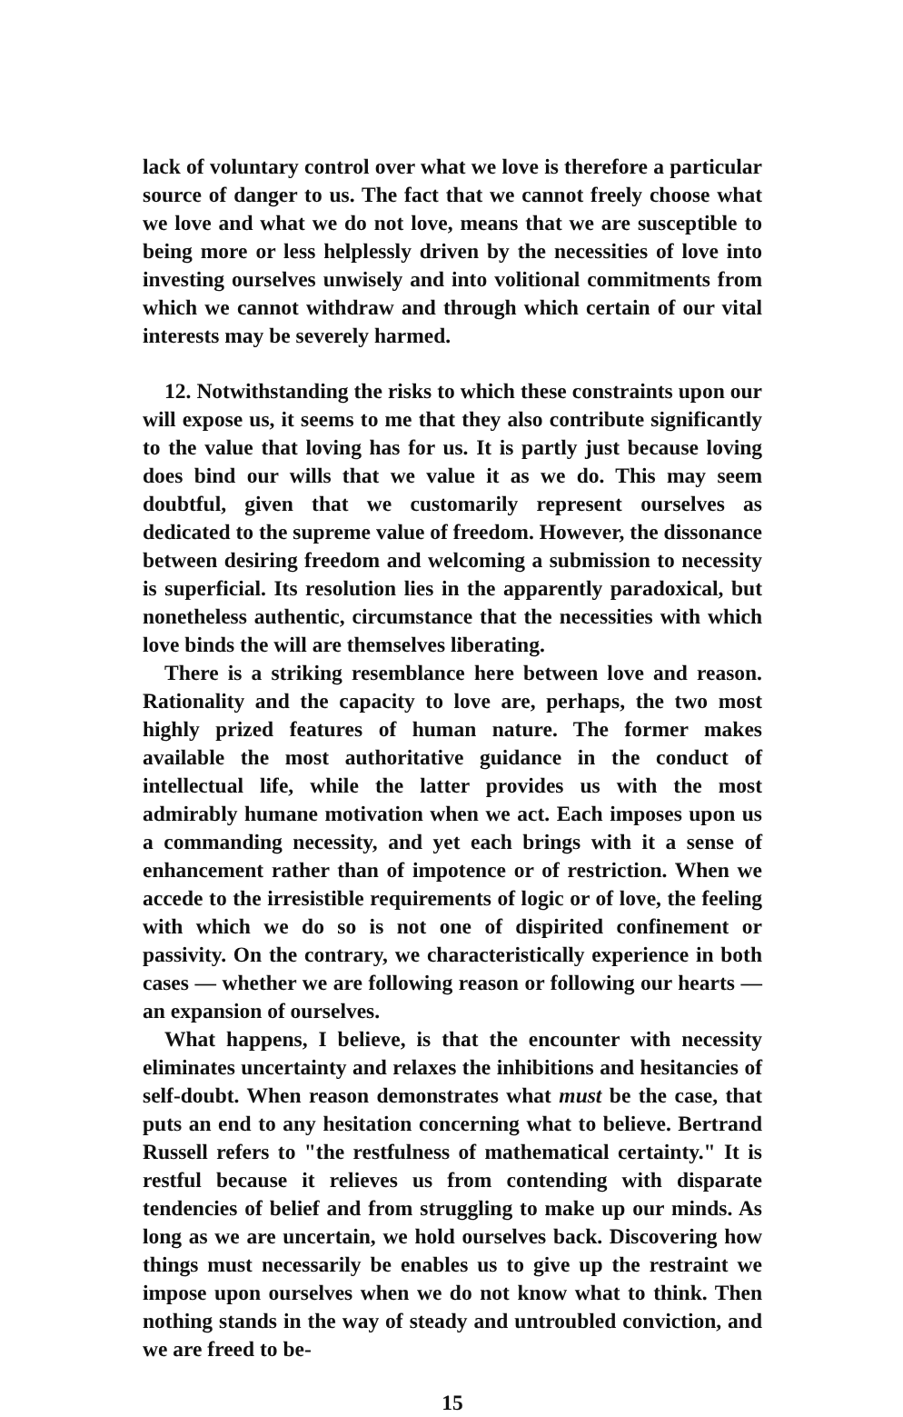lack of voluntary control over what we love is therefore a particular source of danger to us. The fact that we cannot freely choose what we love and what we do not love, means that we are susceptible to being more or less helplessly driven by the necessities of love into investing ourselves unwisely and into volitional commitments from which we cannot withdraw and through which certain of our vital interests may be severely harmed.
12. Notwithstanding the risks to which these constraints upon our will expose us, it seems to me that they also contribute significantly to the value that loving has for us. It is partly just because loving does bind our wills that we value it as we do. This may seem doubtful, given that we customarily represent ourselves as dedicated to the supreme value of freedom. However, the dissonance between desiring freedom and welcoming a submission to necessity is superficial. Its resolution lies in the apparently paradoxical, but nonetheless authentic, circumstance that the necessities with which love binds the will are themselves liberating.
There is a striking resemblance here between love and reason. Rationality and the capacity to love are, perhaps, the two most highly prized features of human nature. The former makes available the most authoritative guidance in the conduct of intellectual life, while the latter provides us with the most admirably humane motivation when we act. Each imposes upon us a commanding necessity, and yet each brings with it a sense of enhancement rather than of impotence or of restriction. When we accede to the irresistible requirements of logic or of love, the feeling with which we do so is not one of dispirited confinement or passivity. On the contrary, we characteristically experience in both cases — whether we are following reason or following our hearts — an expansion of ourselves.
What happens, I believe, is that the encounter with necessity eliminates uncertainty and relaxes the inhibitions and hesitancies of self-doubt. When reason demonstrates what must be the case, that puts an end to any hesitation concerning what to believe. Bertrand Russell refers to "the restfulness of mathematical certainty." It is restful because it relieves us from contending with disparate tendencies of belief and from struggling to make up our minds. As long as we are uncertain, we hold ourselves back. Discovering how things must necessarily be enables us to give up the restraint we impose upon ourselves when we do not know what to think. Then nothing stands in the way of steady and untroubled conviction, and we are freed to be-
15